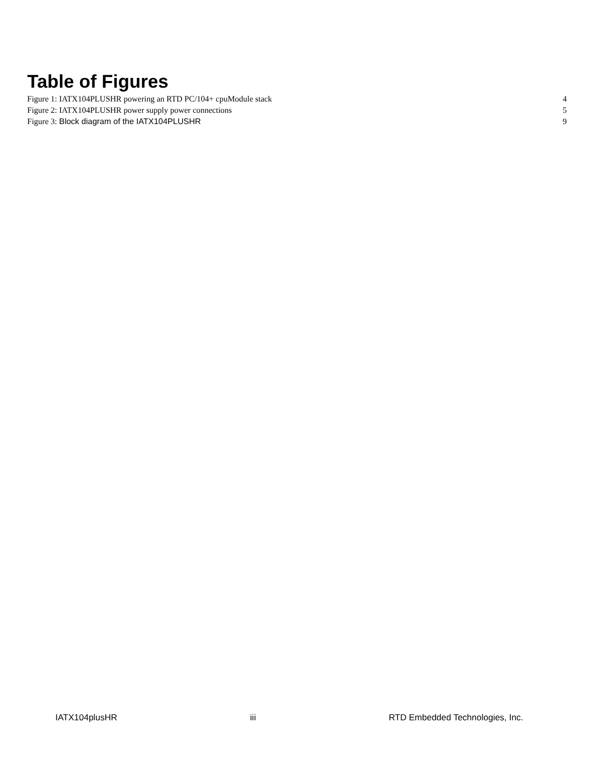Table of Figures
Figure 1: IATX104PLUSHR powering an RTD PC/104+ cpuModule stack 4
Figure 2: IATX104PLUSHR power supply power connections 5
Figure 3: Block diagram of the IATX104PLUSHR 9
IATX104plusHR iii RTD Embedded Technologies, Inc.